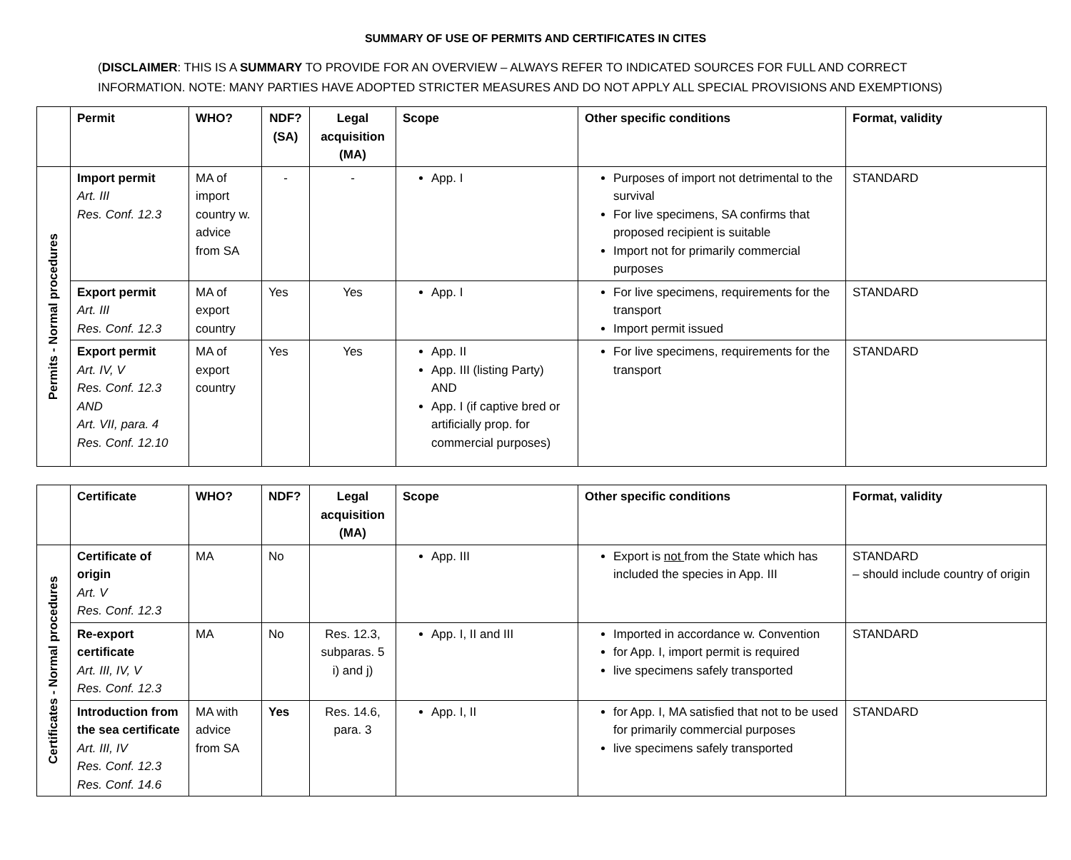SUMMARY OF USE OF PERMITS AND CERTIFICATES IN CITES
(DISCLAIMER: THIS IS A SUMMARY TO PROVIDE FOR AN OVERVIEW – ALWAYS REFER TO INDICATED SOURCES FOR FULL AND CORRECT INFORMATION. NOTE: MANY PARTIES HAVE ADOPTED STRICTER MEASURES AND DO NOT APPLY ALL SPECIAL PROVISIONS AND EXEMPTIONS)
| | Permit | WHO? | NDF? (SA) | Legal acquisition (MA) | Scope | Other specific conditions | Format, validity |
| --- | --- | --- | --- | --- | --- | --- | --- |
| Permits - Normal procedures | Import permit Art. III Res. Conf. 12.3 | MA of import country w. advice from SA | - | - | App. I | Purposes of import not detrimental to the survival For live specimens, SA confirms that proposed recipient is suitable Import not for primarily commercial purposes | STANDARD |
| | Export permit Art. III Res. Conf. 12.3 | MA of export country | Yes | Yes | App. I | For live specimens, requirements for the transport Import permit issued | STANDARD |
| | Export permit Art. IV, V Res. Conf. 12.3 AND Art. VII, para. 4 Res. Conf. 12.10 | MA of export country | Yes | Yes | App. II App. III (listing Party) AND App. I (if captive bred or artificially prop. for commercial purposes) | For live specimens, requirements for the transport | STANDARD |
| | Certificate | WHO? | NDF? | Legal acquisition (MA) | Scope | Other specific conditions | Format, validity |
| --- | --- | --- | --- | --- | --- | --- | --- |
| Certificates - Normal procedures | Certificate of origin Art. V Res. Conf. 12.3 | MA | No | | App. III | Export is not from the State which has included the species in App. III | STANDARD – should include country of origin |
| | Re-export certificate Art. III, IV, V Res. Conf. 12.3 | MA | No | Res. 12.3, subparas. 5 i) and j) | App. I, II and III | Imported in accordance w. Convention for App. I, import permit is required live specimens safely transported | STANDARD |
| | Introduction from the sea certificate Art. III, IV Res. Conf. 12.3 Res. Conf. 14.6 | MA with advice from SA | Yes | Res. 14.6, para. 3 | App. I, II | for App. I, MA satisfied that not to be used for primarily commercial purposes live specimens safely transported | STANDARD |